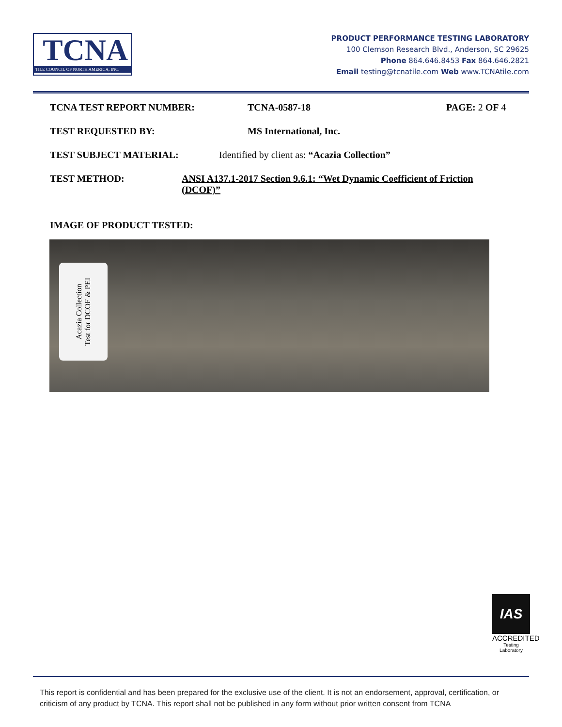TCNA
TILE COUNCIL OF NORTH AMERICA, INC.
PRODUCT PERFORMANCE TESTING LABORATORY
100 Clemson Research Blvd., Anderson, SC 29625
Phone 864.646.8453 Fax 864.646.2821
Email testing@tcnatile.com Web www.TCNAtile.com
TCNA TEST REPORT NUMBER: TCNA-0587-18 PAGE: 2 OF 4
TEST REQUESTED BY: MS International, Inc.
TEST SUBJECT MATERIAL: Identified by client as: “Acazia Collection”
TEST METHOD: ANSI A137.1-2017 Section 9.6.1: “Wet Dynamic Coefficient of Friction (DCOF)”
IMAGE OF PRODUCT TESTED:
Acazia Collection
Test for DCOF & PEI
IAS
ACCREDITED
Testing
Laboratory
This report is confidential and has been prepared for the exclusive use of the client. It is not an endorsement, approval, certification, or criticism of any product by TCNA. This report shall not be published in any form without prior written consent from TCNA